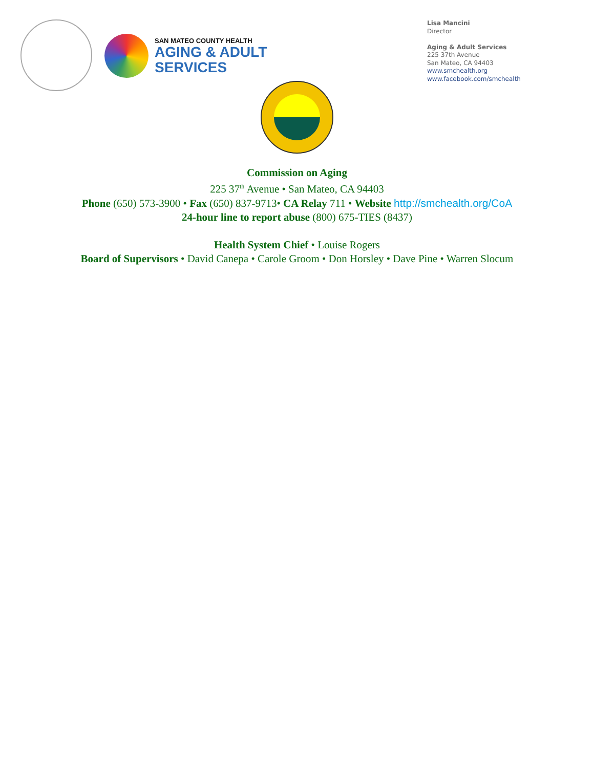SAN MATEO COUNTY HEALTH
AGING & ADULT
SERVICES
Lisa Mancini
Director
Aging & Adult Services
225 37th Avenue
San Mateo, CA 94403
www.smchealth.org
www.facebook.com/smchealth
Commission on Aging
225 37<sup>th</sup> Avenue • San Mateo, CA 94403
Phone (650) 573-3900 • Fax (650) 837-9713• CA Relay 711 • Website http://smchealth.org/CoA
24-hour line to report abuse (800) 675-TIES (8437)
Health System Chief • Louise Rogers
Board of Supervisors • David Canepa • Carole Groom • Don Horsley • Dave Pine • Warren Slocum